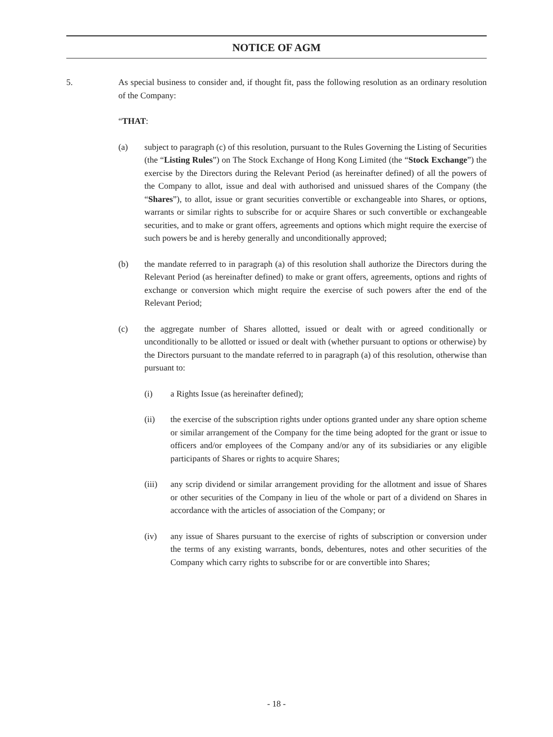NOTICE OF AGM
5. As special business to consider and, if thought fit, pass the following resolution as an ordinary resolution of the Company:
“THAT:
(a) subject to paragraph (c) of this resolution, pursuant to the Rules Governing the Listing of Securities (the “Listing Rules”) on The Stock Exchange of Hong Kong Limited (the “Stock Exchange”) the exercise by the Directors during the Relevant Period (as hereinafter defined) of all the powers of the Company to allot, issue and deal with authorised and unissued shares of the Company (the “Shares”), to allot, issue or grant securities convertible or exchangeable into Shares, or options, warrants or similar rights to subscribe for or acquire Shares or such convertible or exchangeable securities, and to make or grant offers, agreements and options which might require the exercise of such powers be and is hereby generally and unconditionally approved;
(b) the mandate referred to in paragraph (a) of this resolution shall authorize the Directors during the Relevant Period (as hereinafter defined) to make or grant offers, agreements, options and rights of exchange or conversion which might require the exercise of such powers after the end of the Relevant Period;
(c) the aggregate number of Shares allotted, issued or dealt with or agreed conditionally or unconditionally to be allotted or issued or dealt with (whether pursuant to options or otherwise) by the Directors pursuant to the mandate referred to in paragraph (a) of this resolution, otherwise than pursuant to:
(i) a Rights Issue (as hereinafter defined);
(ii) the exercise of the subscription rights under options granted under any share option scheme or similar arrangement of the Company for the time being adopted for the grant or issue to officers and/or employees of the Company and/or any of its subsidiaries or any eligible participants of Shares or rights to acquire Shares;
(iii) any scrip dividend or similar arrangement providing for the allotment and issue of Shares or other securities of the Company in lieu of the whole or part of a dividend on Shares in accordance with the articles of association of the Company; or
(iv) any issue of Shares pursuant to the exercise of rights of subscription or conversion under the terms of any existing warrants, bonds, debentures, notes and other securities of the Company which carry rights to subscribe for or are convertible into Shares;
- 18 -